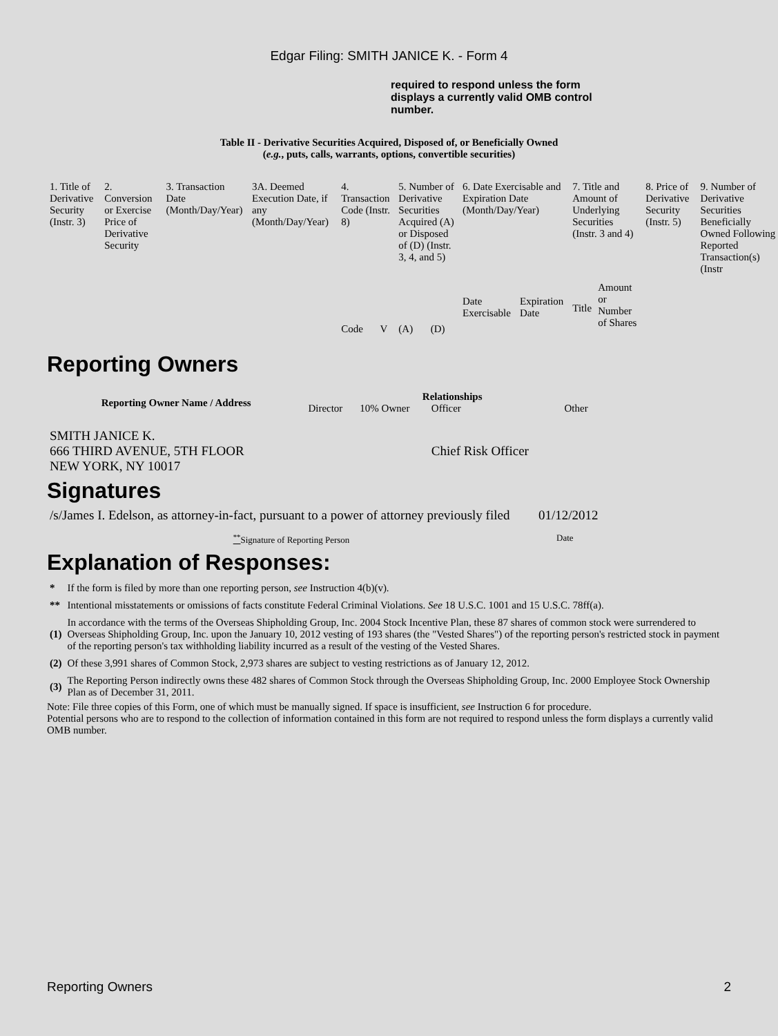Edgar Filing: SMITH JANICE K. - Form 4
required to respond unless the form displays a currently valid OMB control number.
Table II - Derivative Securities Acquired, Disposed of, or Beneficially Owned
(e.g., puts, calls, warrants, options, convertible securities)
| 1. Title of Derivative Security (Instr. 3) | 2. Conversion or Exercise Price of Derivative Security | 3. Transaction Date (Month/Day/Year) | 3A. Deemed Execution Date, if any (Month/Day/Year) | 4. Transaction Code (Instr. 8) | | 5. Number of Derivative Securities Acquired (A) or Disposed of (D) (Instr. 3, 4, and 5) | | 6. Date Exercisable and Expiration Date (Month/Day/Year) | | 7. Title and Amount of Underlying Securities (Instr. 3 and 4) | | 8. Price of Derivative Security (Instr. 5) | 9. Number of Derivative Securities Beneficially Owned Following Reported Transaction(s) (Instr |
| --- | --- | --- | --- | --- | --- | --- | --- | --- | --- | --- | --- | --- | --- |
| | | | | Code | V | (A) | (D) | Date Exercisable | Expiration Date | Title | Amount or Number of Shares | | |
Reporting Owners
| Reporting Owner Name / Address | Relationships | | | |
| --- | --- | --- | --- | --- |
| | Director | 10% Owner | Officer | Other |
| SMITH JANICE K. 666 THIRD AVENUE, 5TH FLOOR NEW YORK, NY 10017 | | | Chief Risk Officer | |
Signatures
| /s/James I. Edelson, as attorney-in-fact, pursuant to a power of attorney previously filed | 01/12/2012 |
| <sup>**</sup> Signature of Reporting Person | Date |
Explanation of Responses:
| * | If the form is filed by more than one reporting person, see Instruction 4(b)(v). |
| ** | Intentional misstatements or omissions of facts constitute Federal Criminal Violations. See 18 U.S.C. 1001 and 15 U.S.C. 78ff(a). |
| (1) | In accordance with the terms of the Overseas Shipholding Group, Inc. 2004 Stock Incentive Plan, these 87 shares of common stock were surrendered to Overseas Shipholding Group, Inc. upon the January 10, 2012 vesting of 193 shares (the "Vested Shares") of the reporting person's restricted stock in payment of the reporting person's tax withholding liability incurred as a result of the vesting of the Vested Shares. |
| (2) | Of these 3,991 shares of Common Stock, 2,973 shares are subject to vesting restrictions as of January 12, 2012. |
| (3) | The Reporting Person indirectly owns these 482 shares of Common Stock through the Overseas Shipholding Group, Inc. 2000 Employee Stock Ownership Plan as of December 31, 2011. |
Note: File three copies of this Form, one of which must be manually signed. If space is insufficient, see Instruction 6 for procedure.
Potential persons who are to respond to the collection of information contained in this form are not required to respond unless the form displays a currently valid OMB number.
Reporting Owners 2